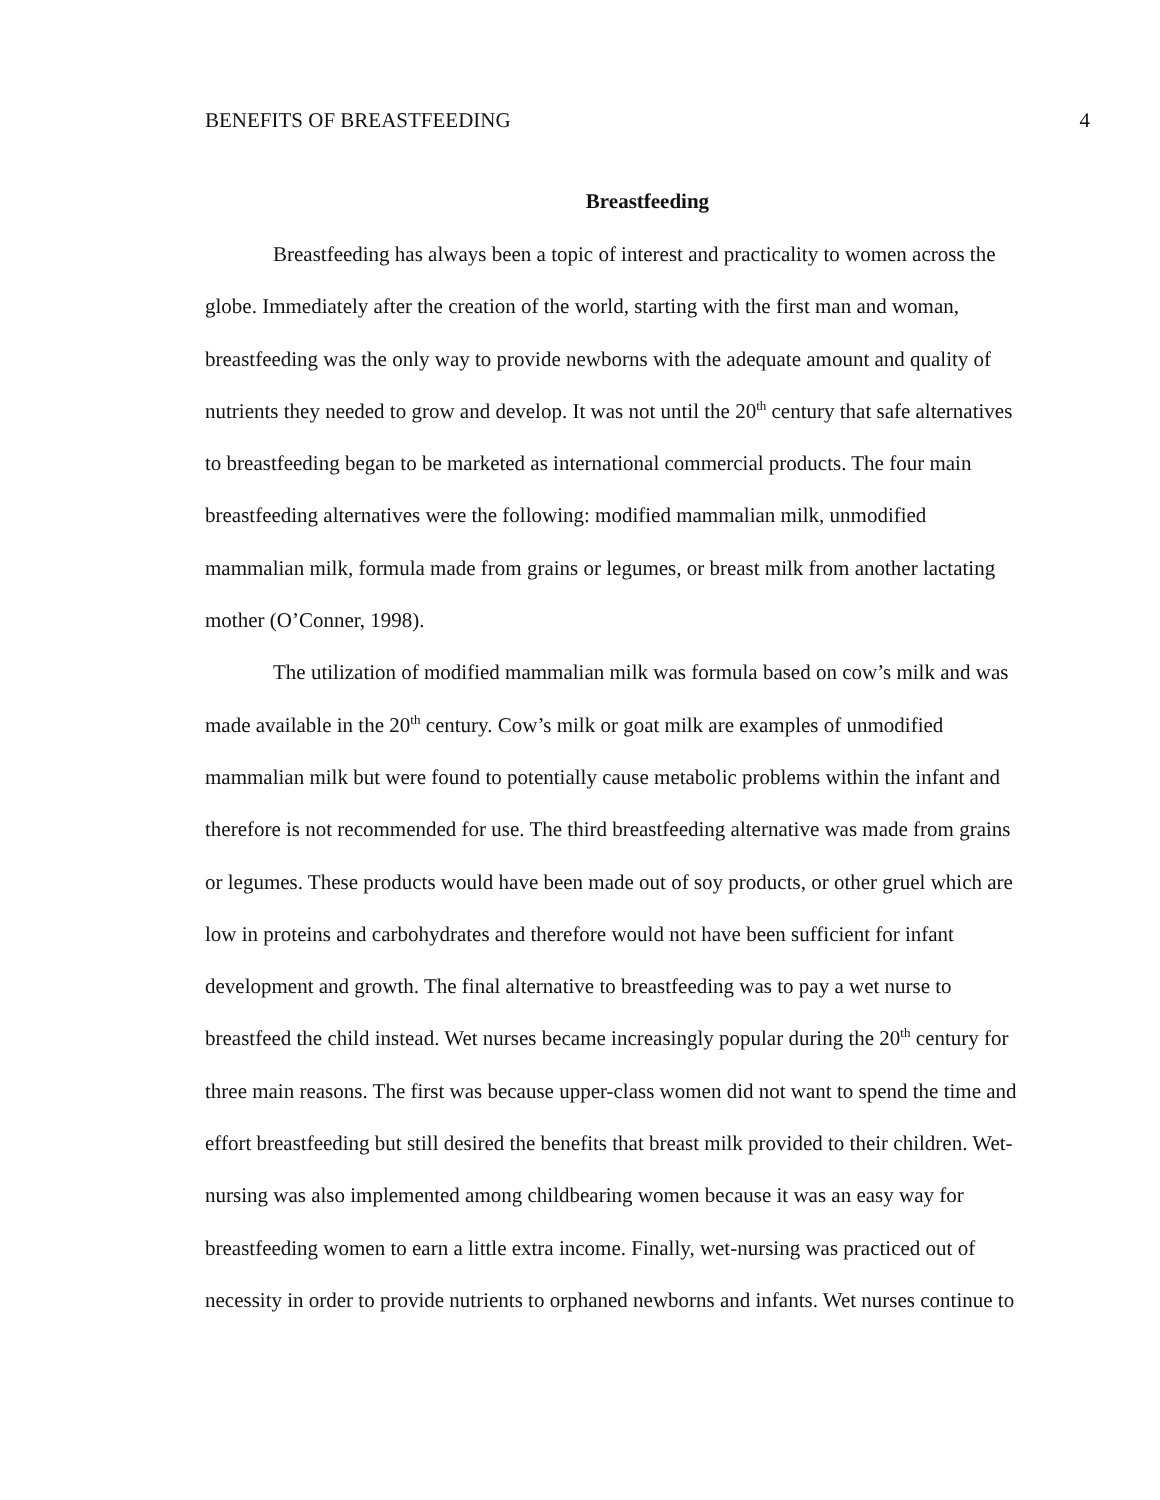BENEFITS OF BREASTFEEDING 4
Breastfeeding
Breastfeeding has always been a topic of interest and practicality to women across the globe. Immediately after the creation of the world, starting with the first man and woman, breastfeeding was the only way to provide newborns with the adequate amount and quality of nutrients they needed to grow and develop. It was not until the 20<sup>th</sup> century that safe alternatives to breastfeeding began to be marketed as international commercial products. The four main breastfeeding alternatives were the following: modified mammalian milk, unmodified mammalian milk, formula made from grains or legumes, or breast milk from another lactating mother (O’Conner, 1998).
The utilization of modified mammalian milk was formula based on cow’s milk and was made available in the 20<sup>th</sup> century. Cow’s milk or goat milk are examples of unmodified mammalian milk but were found to potentially cause metabolic problems within the infant and therefore is not recommended for use. The third breastfeeding alternative was made from grains or legumes. These products would have been made out of soy products, or other gruel which are low in proteins and carbohydrates and therefore would not have been sufficient for infant development and growth. The final alternative to breastfeeding was to pay a wet nurse to breastfeed the child instead. Wet nurses became increasingly popular during the 20<sup>th</sup> century for three main reasons. The first was because upper-class women did not want to spend the time and effort breastfeeding but still desired the benefits that breast milk provided to their children. Wet-nursing was also implemented among childbearing women because it was an easy way for breastfeeding women to earn a little extra income. Finally, wet-nursing was practiced out of necessity in order to provide nutrients to orphaned newborns and infants. Wet nurses continue to